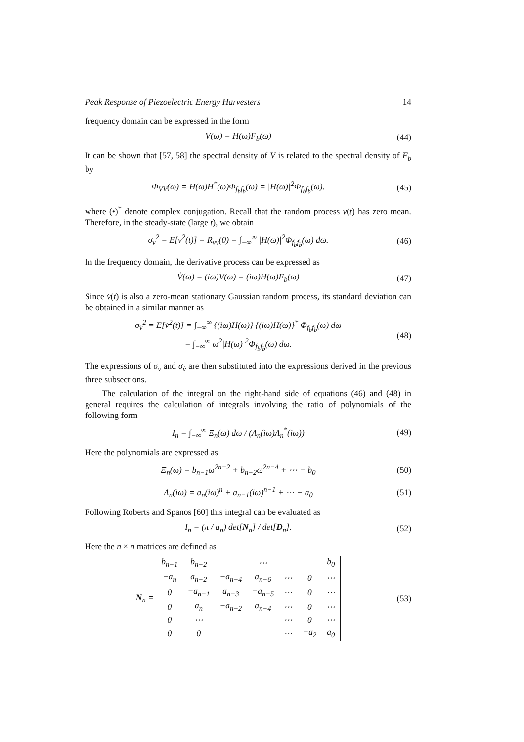Peak Response of Piezoelectric Energy Harvesters 14
frequency domain can be expressed in the form
V(ω) = H(ω)F<sub>b</sub>(ω)
(44)
It can be shown that [57, 58] the spectral density of V is related to the spectral density of F<sub>b</sub> by
Φ<sub>VV</sub>(ω) = H(ω)H<sup>*</sup>(ω)Φ<sub>f<sub>b</sub>f<sub>b</sub></sub>(ω) = |H(ω)|<sup>2</sup>Φ<sub>f<sub>b</sub>f<sub>b</sub></sub>(ω).
(45)
where (•)<sup>*</sup> denote complex conjugation. Recall that the random process v(t) has zero mean. Therefore, in the steady-state (large t), we obtain
σ<sub>v</sub><sup>2</sup> = E[v<sup>2</sup>(t)] = R<sub>vv</sub>(0) = ∫<sub>−∞</sub><sup>∞</sup> |H(ω)|<sup>2</sup>Φ<sub>f<sub>b</sub>f<sub>b</sub></sub>(ω) dω.
(46)
In the frequency domain, the derivative process can be expressed as
V̇(ω) = (iω)V(ω) = (iω)H(ω)F<sub>b</sub>(ω)
(47)
Since v̇(t) is also a zero-mean stationary Gaussian random process, its standard deviation can be obtained in a similar manner as
σ<sub>v̇</sub><sup>2</sup> = E[v̇<sup>2</sup>(t)] = ∫<sub>−∞</sub><sup>∞</sup> {(iω)H(ω)} {(iω)H(ω)}<sup>*</sup> Φ<sub>f<sub>b</sub>f<sub>b</sub></sub>(ω) dω
= ∫<sub>−∞</sub><sup>∞</sup> ω<sup>2</sup>|H(ω)|<sup>2</sup>Φ<sub>f<sub>b</sub>f<sub>b</sub></sub>(ω) dω.
(48)
The expressions of σ<sub>v</sub> and σ<sub>v̇</sub> are then substituted into the expressions derived in the previous three subsections.
The calculation of the integral on the right-hand side of equations (46) and (48) in general requires the calculation of integrals involving the ratio of polynomials of the following form
I<sub>n</sub> = ∫<sub>−∞</sub><sup>∞</sup> Ξ<sub>n</sub>(ω) dω / (Λ<sub>n</sub>(iω)Λ<sub>n</sub><sup>*</sup>(iω))
(49)
Here the polynomials are expressed as
Ξ<sub>n</sub>(ω) = b<sub>n−1</sub>ω<sup>2n−2</sup> + b<sub>n−2</sub>ω<sup>2n−4</sup> + ⋯ + b<sub>0</sub>
(50)
Λ<sub>n</sub>(iω) = a<sub>n</sub>(iω)<sup>n</sup> + a<sub>n−1</sub>(iω)<sup>n−1</sup> + ⋯ + a<sub>0</sub>
(51)
Following Roberts and Spanos [60] this integral can be evaluated as
I<sub>n</sub> = (π / a<sub>n</sub>) det[N<sub>n</sub>] / det[D<sub>n</sub>].
(52)
Here the n × n matrices are defined as
N<sub>n</sub> =
| b<sub>n−1</sub> | b<sub>n−2</sub> | | ⋯ | | | b<sub>0</sub> |
| −a<sub>n</sub> | a<sub>n−2</sub> | −a<sub>n−4</sub> | a<sub>n−6</sub> | ⋯ | 0 | ⋯ |
| 0 | −a<sub>n−1</sub> | a<sub>n−3</sub> | −a<sub>n−5</sub> | ⋯ | 0 | ⋯ |
| 0 | a<sub>n</sub> | −a<sub>n−2</sub> | a<sub>n−4</sub> | ⋯ | 0 | ⋯ |
| 0 | ⋯ | | | ⋯ | 0 | ⋯ |
| 0 | 0 | | | ⋯ | −a<sub>2</sub> | a<sub>0</sub> |
(53)